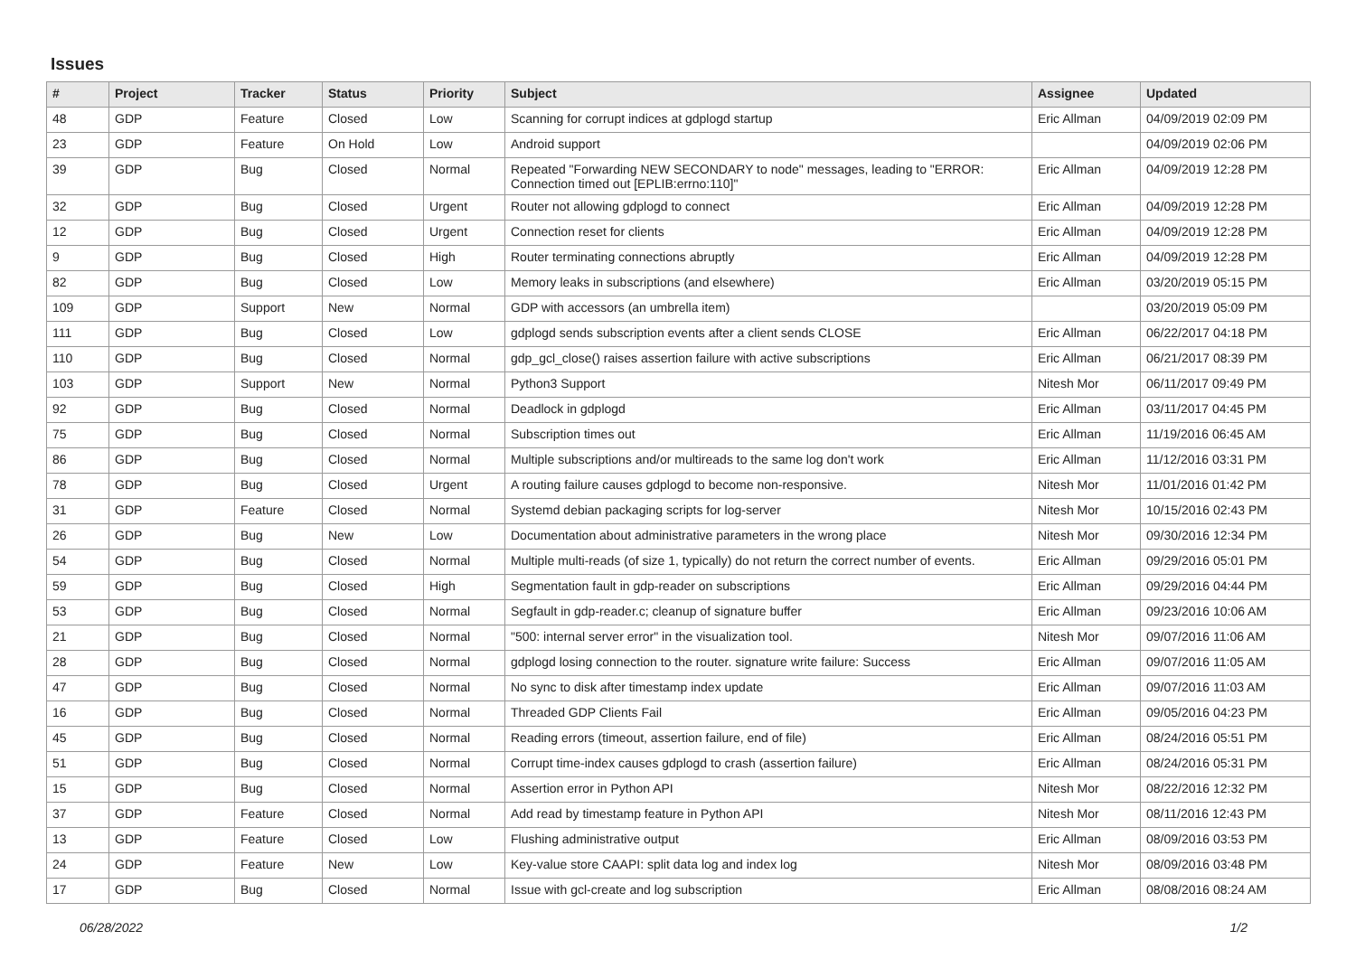Issues
| # | Project | Tracker | Status | Priority | Subject | Assignee | Updated |
| --- | --- | --- | --- | --- | --- | --- | --- |
| 48 | GDP | Feature | Closed | Low | Scanning for corrupt indices at gdplogd startup | Eric Allman | 04/09/2019 02:09 PM |
| 23 | GDP | Feature | On Hold | Low | Android support | | 04/09/2019 02:06 PM |
| 39 | GDP | Bug | Closed | Normal | Repeated "Forwarding NEW SECONDARY to node" messages, leading to "ERROR: Connection timed out [EPLIB:errno:110]" | Eric Allman | 04/09/2019 12:28 PM |
| 32 | GDP | Bug | Closed | Urgent | Router not allowing gdplogd to connect | Eric Allman | 04/09/2019 12:28 PM |
| 12 | GDP | Bug | Closed | Urgent | Connection reset for clients | Eric Allman | 04/09/2019 12:28 PM |
| 9 | GDP | Bug | Closed | High | Router terminating connections abruptly | Eric Allman | 04/09/2019 12:28 PM |
| 82 | GDP | Bug | Closed | Low | Memory leaks in subscriptions (and elsewhere) | Eric Allman | 03/20/2019 05:15 PM |
| 109 | GDP | Support | New | Normal | GDP with accessors (an umbrella item) | | 03/20/2019 05:09 PM |
| 111 | GDP | Bug | Closed | Low | gdplogd sends subscription events after a client sends CLOSE | Eric Allman | 06/22/2017 04:18 PM |
| 110 | GDP | Bug | Closed | Normal | gdp_gcl_close() raises assertion failure with active subscriptions | Eric Allman | 06/21/2017 08:39 PM |
| 103 | GDP | Support | New | Normal | Python3 Support | Nitesh Mor | 06/11/2017 09:49 PM |
| 92 | GDP | Bug | Closed | Normal | Deadlock in gdplogd | Eric Allman | 03/11/2017 04:45 PM |
| 75 | GDP | Bug | Closed | Normal | Subscription times out | Eric Allman | 11/19/2016 06:45 AM |
| 86 | GDP | Bug | Closed | Normal | Multiple subscriptions and/or multireads to the same log don't work | Eric Allman | 11/12/2016 03:31 PM |
| 78 | GDP | Bug | Closed | Urgent | A routing failure causes gdplogd to become non-responsive. | Nitesh Mor | 11/01/2016 01:42 PM |
| 31 | GDP | Feature | Closed | Normal | Systemd debian packaging scripts for log-server | Nitesh Mor | 10/15/2016 02:43 PM |
| 26 | GDP | Bug | New | Low | Documentation about administrative parameters in the wrong place | Nitesh Mor | 09/30/2016 12:34 PM |
| 54 | GDP | Bug | Closed | Normal | Multiple multi-reads (of size 1, typically) do not return the correct number of events. | Eric Allman | 09/29/2016 05:01 PM |
| 59 | GDP | Bug | Closed | High | Segmentation fault in gdp-reader on subscriptions | Eric Allman | 09/29/2016 04:44 PM |
| 53 | GDP | Bug | Closed | Normal | Segfault in gdp-reader.c; cleanup of signature buffer | Eric Allman | 09/23/2016 10:06 AM |
| 21 | GDP | Bug | Closed | Normal | "500: internal server error" in the visualization tool. | Nitesh Mor | 09/07/2016 11:06 AM |
| 28 | GDP | Bug | Closed | Normal | gdplogd losing connection to the router. signature write failure: Success | Eric Allman | 09/07/2016 11:05 AM |
| 47 | GDP | Bug | Closed | Normal | No sync to disk after timestamp index update | Eric Allman | 09/07/2016 11:03 AM |
| 16 | GDP | Bug | Closed | Normal | Threaded GDP Clients Fail | Eric Allman | 09/05/2016 04:23 PM |
| 45 | GDP | Bug | Closed | Normal | Reading errors (timeout, assertion failure, end of file) | Eric Allman | 08/24/2016 05:51 PM |
| 51 | GDP | Bug | Closed | Normal | Corrupt time-index causes gdplogd to crash (assertion failure) | Eric Allman | 08/24/2016 05:31 PM |
| 15 | GDP | Bug | Closed | Normal | Assertion error in Python API | Nitesh Mor | 08/22/2016 12:32 PM |
| 37 | GDP | Feature | Closed | Normal | Add read by timestamp feature in Python API | Nitesh Mor | 08/11/2016 12:43 PM |
| 13 | GDP | Feature | Closed | Low | Flushing administrative output | Eric Allman | 08/09/2016 03:53 PM |
| 24 | GDP | Feature | New | Low | Key-value store CAAPI: split data log and index log | Nitesh Mor | 08/09/2016 03:48 PM |
| 17 | GDP | Bug | Closed | Normal | Issue with gcl-create and log subscription | Eric Allman | 08/08/2016 08:24 AM |
06/28/2022 1/2